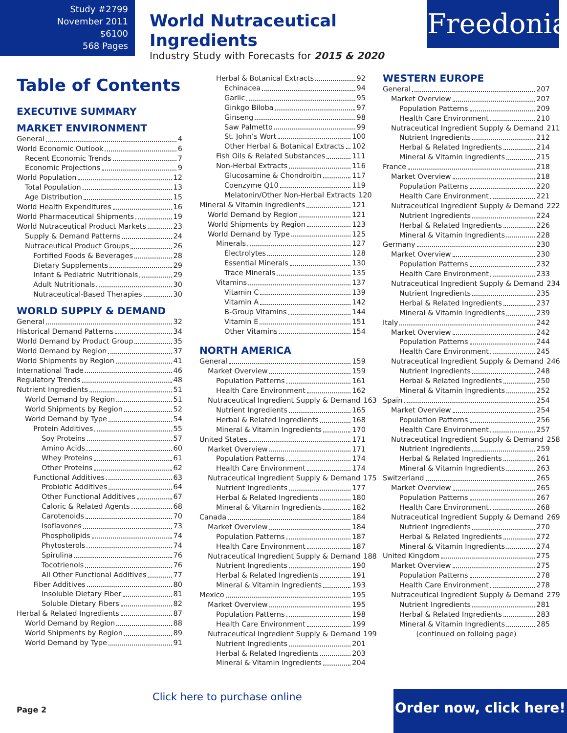Study #2799
November 2011
$6100
568 Pages
World Nutraceutical Ingredients
Industry Study with Forecasts for 2015 & 2020
Freedonia
Table of Contents
EXECUTIVE SUMMARY
MARKET ENVIRONMENT
General 4
World Economic Outlook 6
Recent Economic Trends 7
Economic Projections 9
World Population 12
Total Population 13
Age Distribution 15
World Health Expenditures 16
World Pharmaceutical Shipments 19
World Nutraceutical Product Markets 23
Supply & Demand Patterns 24
Nutraceutical Product Groups 26
Fortified Foods & Beverages 28
Dietary Supplements 29
Infant & Pediatric Nutritionals 29
Adult Nutritionals 30
Nutraceutical-Based Therapies 30
WORLD SUPPLY & DEMAND
General 32
Historical Demand Patterns 34
World Demand by Product Group 35
World Demand by Region 37
World Shipments by Region 41
International Trade 46
Regulatory Trends 48
Nutrient Ingredients 51
World Demand by Region 51
World Shipments by Region 52
World Demand by Type 54
Protein Additives 55
Soy Proteins 57
Amino Acids 60
Whey Proteins 61
Other Proteins 62
Functional Additives 63
Probiotic Additives 64
Other Functional Additives 67
Caloric & Related Agents 68
Carotenoids 70
Isoflavones 73
Phospholipids 74
Phytosterols 74
Spirulina 76
Tocotrienols 76
All Other Functional Additives 77
Fiber Additives 80
Insoluble Dietary Fiber 81
Soluble Dietary Fibers 82
Herbal & Related Ingredients 87
World Demand by Region 88
World Shipments by Region 89
World Demand by Type 91
Herbal & Botanical Extracts 92
Echinacea 94
Garlic 95
Ginkgo Biloba 97
Ginseng 98
Saw Palmetto 99
St. John’s Wort 100
Other Herbal & Botanical Extracts 102
Fish Oils & Related Substances 111
Non-Herbal Extracts 116
Glucosamine & Chondroitin 117
Coenzyme Q10 119
Melatonin/Other Non-Herbal Extracts 120
Mineral & Vitamin Ingredients 121
World Demand by Region 121
World Shipments by Region 123
World Demand by Type 125
Minerals 127
Electrolytes 128
Essential Minerals 130
Trace Minerals 135
Vitamins 137
Vitamin C 139
Vitamin A 142
B-Group Vitamins 144
Vitamin E 151
Other Vitamins 154
NORTH AMERICA
General 159
Market Overview 159
Population Patterns 161
Health Care Environment 162
Nutraceutical Ingredient Supply & Demand 163
Nutrient Ingredients 165
Herbal & Related Ingredients 168
Mineral & Vitamin Ingredients 170
United States 171
Market Overview 171
Population Patterns 174
Health Care Environment 174
Nutraceutical Ingredient Supply & Demand 175
Nutrient Ingredients 177
Herbal & Related Ingredients 180
Mineral & Vitamin Ingredients 182
Canada 184
Market Overview 184
Population Patterns 187
Health Care Environment 187
Nutraceutical Ingredient Supply & Demand 188
Nutrient Ingredients 190
Herbal & Related Ingredients 191
Mineral & Vitamin Ingredients 193
Mexico 195
Market Overview 195
Population Patterns 198
Health Care Environment 199
Nutraceutical Ingredient Supply & Demand 199
Nutrient Ingredients 201
Herbal & Related Ingredients 203
Mineral & Vitamin Ingredients 204
WESTERN EUROPE
General 207
Market Overview 207
Population Patterns 209
Health Care Environment 210
Nutraceutical Ingredient Supply & Demand 211
Nutrient Ingredients 212
Herbal & Related Ingredients 214
Mineral & Vitamin Ingredients 215
France 218
Market Overview 218
Population Patterns 220
Health Care Environment 221
Nutraceutical Ingredient Supply & Demand 222
Nutrient Ingredients 224
Herbal & Related Ingredients 226
Mineral & Vitamin Ingredients 228
Germany 230
Market Overview 230
Population Patterns 232
Health Care Environment 233
Nutraceutical Ingredient Supply & Demand 234
Nutrient Ingredients 235
Herbal & Related Ingredients 237
Mineral & Vitamin Ingredients 239
Italy 242
Market Overview 242
Population Patterns 244
Health Care Environment 245
Nutraceutical Ingredient Supply & Demand 246
Nutrient Ingredients 248
Herbal & Related Ingredients 250
Mineral & Vitamin Ingredients 252
Spain 254
Market Overview 254
Population Patterns 256
Health Care Environment 257
Nutraceutical Ingredient Supply & Demand 258
Nutrient Ingredients 259
Herbal & Related Ingredients 261
Mineral & Vitamin Ingredients 263
Switzerland 265
Market Overview 265
Population Patterns 267
Health Care Environment 268
Nutraceutical Ingredient Supply & Demand 269
Nutrient Ingredients 270
Herbal & Related Ingredients 272
Mineral & Vitamin Ingredients 274
United Kingdom 275
Market Overview 275
Population Patterns 278
Health Care Environment 278
Nutraceutical Ingredient Supply & Demand 279
Nutrient Ingredients 281
Herbal & Related Ingredients 283
Mineral & Vitamin Ingredients 285
(continued on folloing page)
Click here to purchase online
Page 2
Order now, click here!